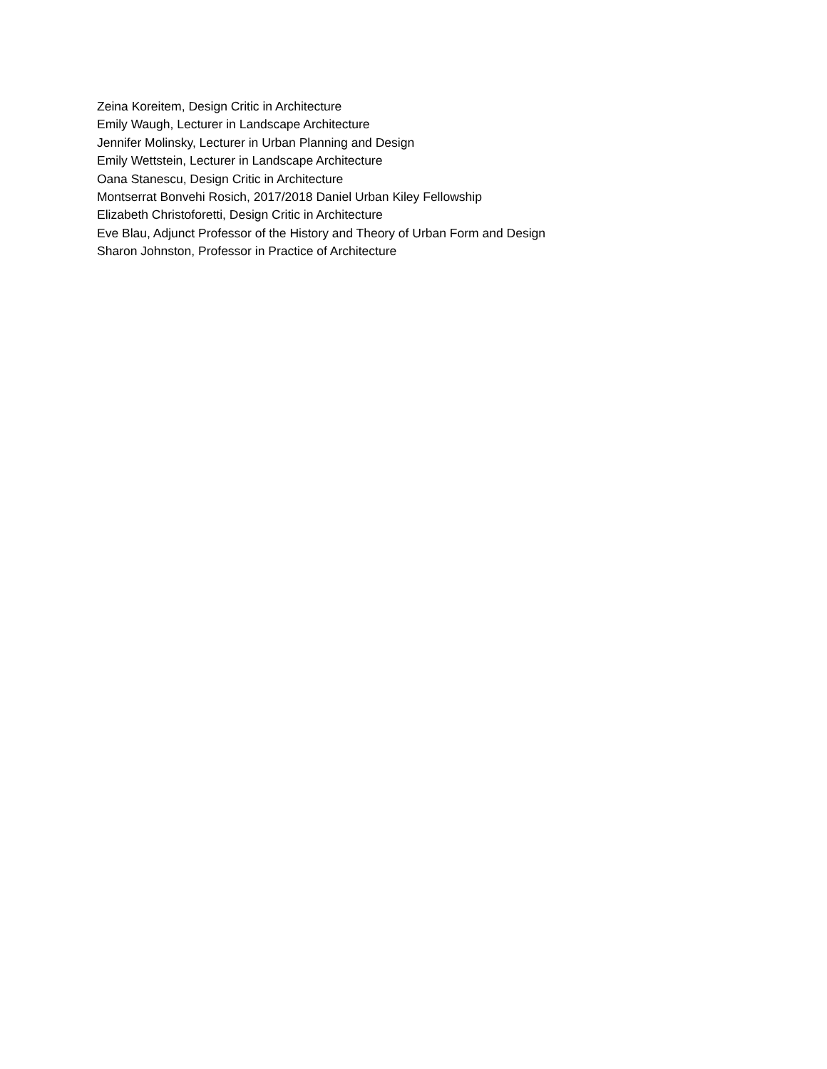Zeina Koreitem, Design Critic in Architecture
Emily Waugh, Lecturer in Landscape Architecture
Jennifer Molinsky, Lecturer in Urban Planning and Design
Emily Wettstein, Lecturer in Landscape Architecture
Oana Stanescu, Design Critic in Architecture
Montserrat Bonvehi Rosich, 2017/2018 Daniel Urban Kiley Fellowship
Elizabeth Christoforetti, Design Critic in Architecture
Eve Blau, Adjunct Professor of the History and Theory of Urban Form and Design
Sharon Johnston, Professor in Practice of Architecture